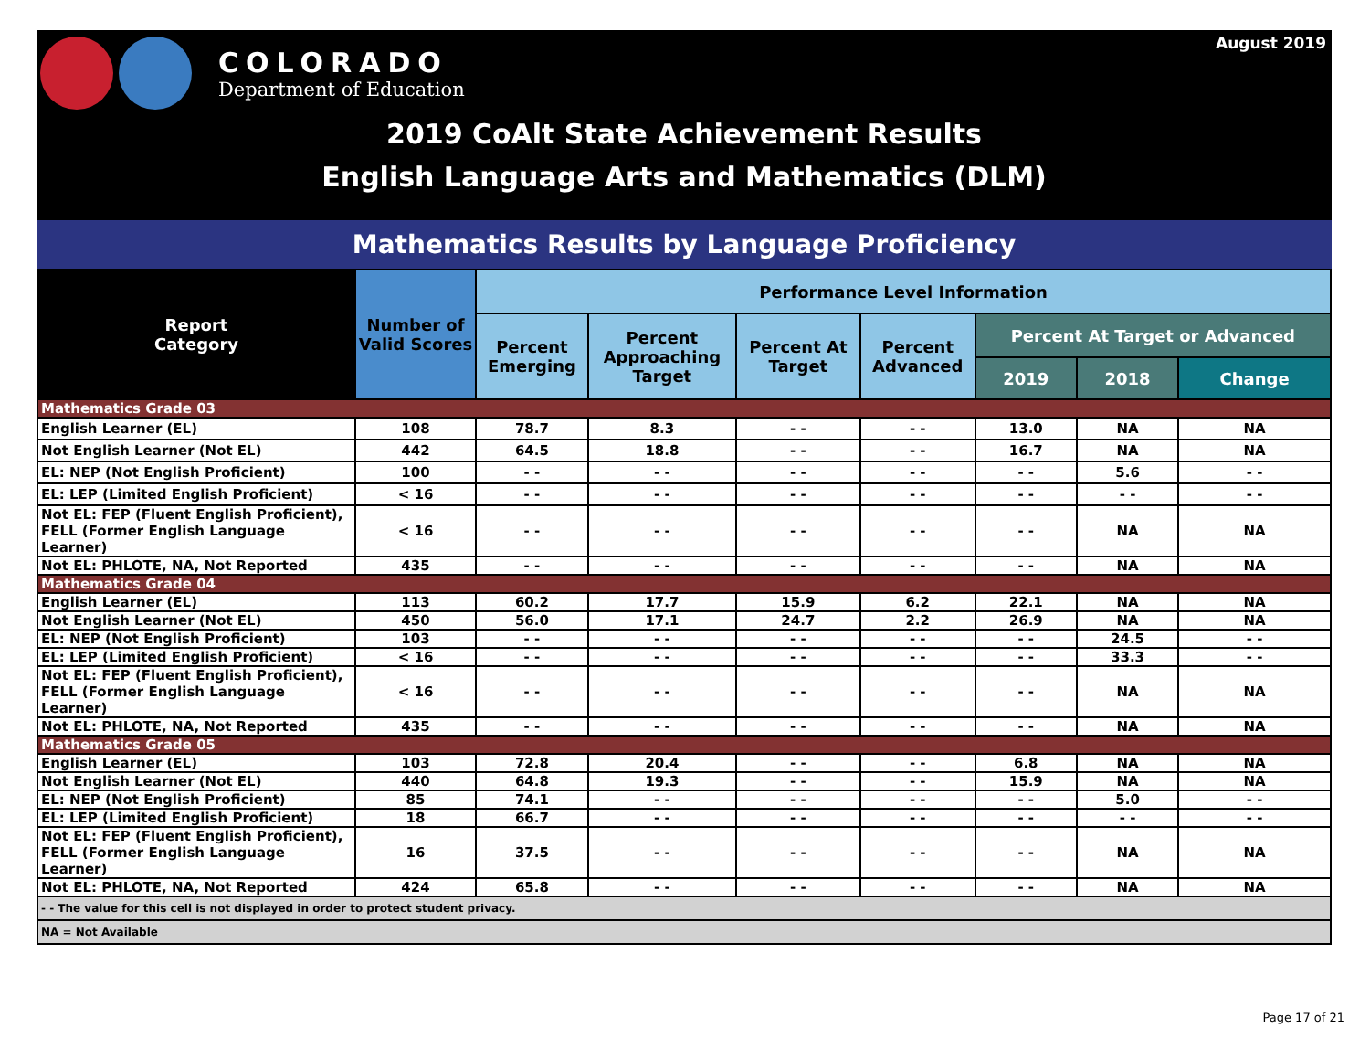COLORADO
Department of Education
August 2019
2019 CoAlt State Achievement Results
English Language Arts and Mathematics (DLM)
Mathematics Results by Language Proficiency
| Report Category | Number of Valid Scores | Performance Level Information | | | | | | |
| --- | --- | --- | --- | --- | --- | --- | --- | --- |
| | | Percent Emerging | Percent Approaching Target | Percent At Target | Percent Advanced | Percent At Target or Advanced | | |
| | | | | | | 2019 | 2018 | Change |
| Mathematics Grade 03 | | | | | | | | |
| English Learner (EL) | 108 | 78.7 | 8.3 | - - | - - | 13.0 | NA | NA |
| Not English Learner (Not EL) | 442 | 64.5 | 18.8 | - - | - - | 16.7 | NA | NA |
| EL: NEP (Not English Proficient) | 100 | - - | - - | - - | - - | - - | 5.6 | - - |
| EL: LEP (Limited English Proficient) | < 16 | - - | - - | - - | - - | - - | - - | - - |
| Not EL: FEP (Fluent English Proficient), FELL (Former English Language Learner) | < 16 | - - | - - | - - | - - | - - | NA | NA |
| Not EL: PHLOTE, NA, Not Reported | 435 | - - | - - | - - | - - | - - | NA | NA |
| Mathematics Grade 04 | | | | | | | | |
| English Learner (EL) | 113 | 60.2 | 17.7 | 15.9 | 6.2 | 22.1 | NA | NA |
| Not English Learner (Not EL) | 450 | 56.0 | 17.1 | 24.7 | 2.2 | 26.9 | NA | NA |
| EL: NEP (Not English Proficient) | 103 | - - | - - | - - | - - | - - | 24.5 | - - |
| EL: LEP (Limited English Proficient) | < 16 | - - | - - | - - | - - | - - | 33.3 | - - |
| Not EL: FEP (Fluent English Proficient), FELL (Former English Language Learner) | < 16 | - - | - - | - - | - - | - - | NA | NA |
| Not EL: PHLOTE, NA, Not Reported | 435 | - - | - - | - - | - - | - - | NA | NA |
| Mathematics Grade 05 | | | | | | | | |
| English Learner (EL) | 103 | 72.8 | 20.4 | - - | - - | 6.8 | NA | NA |
| Not English Learner (Not EL) | 440 | 64.8 | 19.3 | - - | - - | 15.9 | NA | NA |
| EL: NEP (Not English Proficient) | 85 | 74.1 | - - | - - | - - | - - | 5.0 | - - |
| EL: LEP (Limited English Proficient) | 18 | 66.7 | - - | - - | - - | - - | - - | - - |
| Not EL: FEP (Fluent English Proficient), FELL (Former English Language Learner) | 16 | 37.5 | - - | - - | - - | - - | NA | NA |
| Not EL: PHLOTE, NA, Not Reported | 424 | 65.8 | - - | - - | - - | - - | NA | NA |
| - - The value for this cell is not displayed in order to protect student privacy. | | | | | | | | |
| NA = Not Available | | | | | | | | |
Page 17 of 21